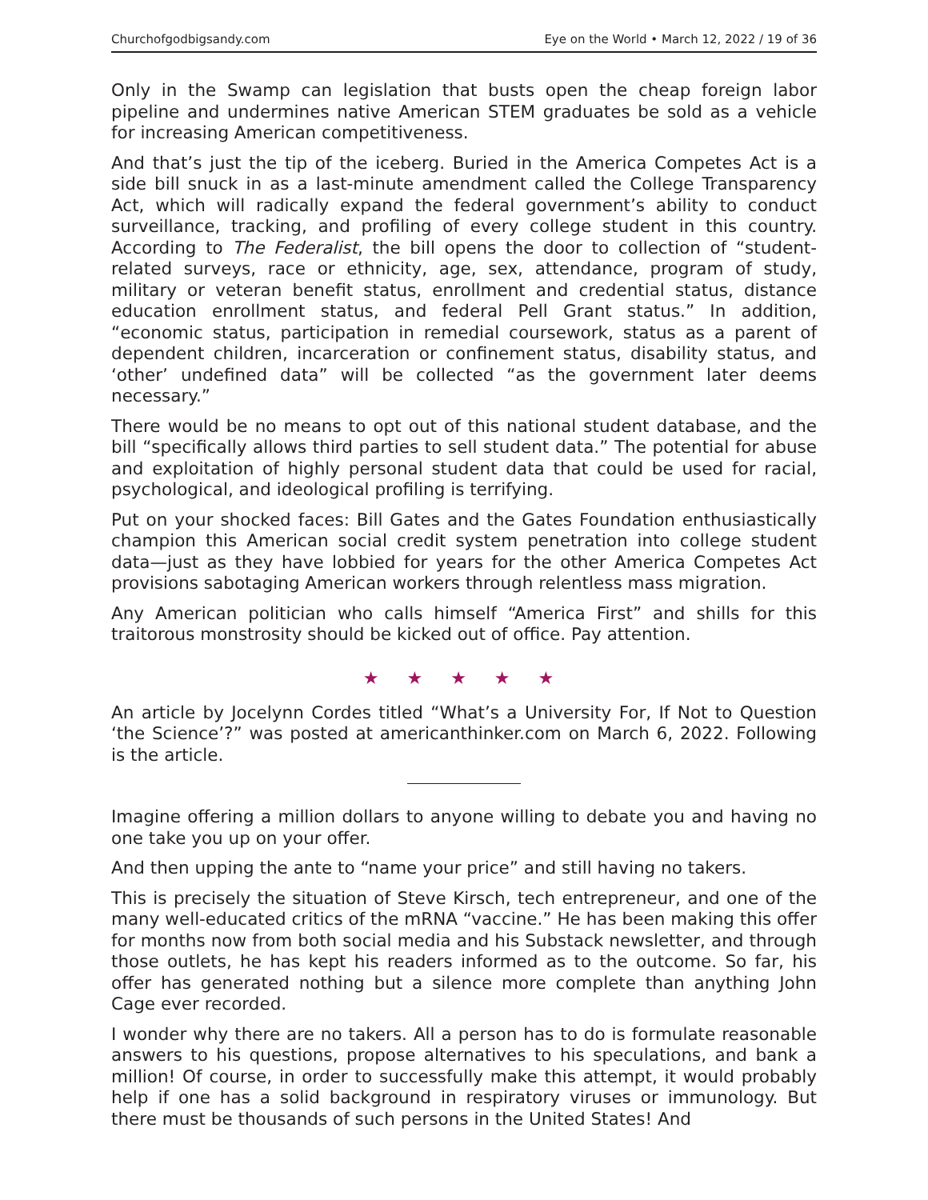Churchofgodbigsandy.com Eye on the World • March 12, 2022 / 19 of 36
Only in the Swamp can legislation that busts open the cheap foreign labor pipeline and undermines native American STEM graduates be sold as a vehicle for increasing American competitiveness.
And that’s just the tip of the iceberg. Buried in the America Competes Act is a side bill snuck in as a last-minute amendment called the College Transparency Act, which will radically expand the federal government’s ability to conduct surveillance, tracking, and profiling of every college student in this country. According to The Federalist, the bill opens the door to collection of “student-related surveys, race or ethnicity, age, sex, attendance, program of study, military or veteran benefit status, enrollment and credential status, distance education enrollment status, and federal Pell Grant status.” In addition, “economic status, participation in remedial coursework, status as a parent of dependent children, incarceration or confinement status, disability status, and ‘other’ undefined data” will be collected “as the government later deems necessary.”
There would be no means to opt out of this national student database, and the bill “specifically allows third parties to sell student data.” The potential for abuse and exploitation of highly personal student data that could be used for racial, psychological, and ideological profiling is terrifying.
Put on your shocked faces: Bill Gates and the Gates Foundation enthusiastically champion this American social credit system penetration into college student data—just as they have lobbied for years for the other America Competes Act provisions sabotaging American workers through relentless mass migration.
Any American politician who calls himself “America First” and shills for this traitorous monstrosity should be kicked out of office. Pay attention.
★ ★ ★ ★ ★
An article by Jocelynn Cordes titled “What’s a University For, If Not to Question ‘the Science’?” was posted at americanthinker.com on March 6, 2022. Following is the article.
Imagine offering a million dollars to anyone willing to debate you and having no one take you up on your offer.
And then upping the ante to “name your price” and still having no takers.
This is precisely the situation of Steve Kirsch, tech entrepreneur, and one of the many well-educated critics of the mRNA “vaccine.” He has been making this offer for months now from both social media and his Substack newsletter, and through those outlets, he has kept his readers informed as to the outcome. So far, his offer has generated nothing but a silence more complete than anything John Cage ever recorded.
I wonder why there are no takers. All a person has to do is formulate reasonable answers to his questions, propose alternatives to his speculations, and bank a million! Of course, in order to successfully make this attempt, it would probably help if one has a solid background in respiratory viruses or immunology. But there must be thousands of such persons in the United States! And